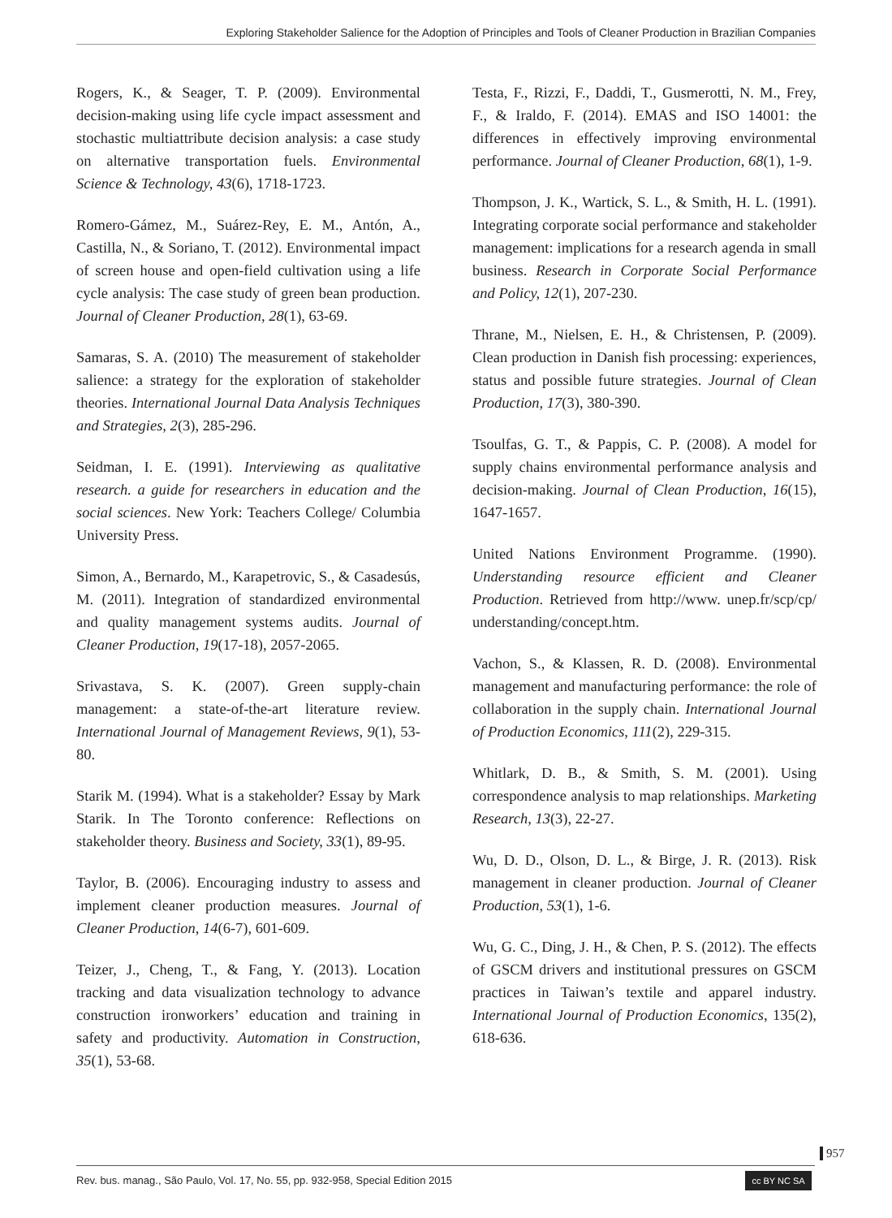Exploring Stakeholder Salience for the Adoption of Principles and Tools of Cleaner Production in Brazilian Companies
Rogers, K., & Seager, T. P. (2009). Environmental decision-making using life cycle impact assessment and stochastic multiattribute decision analysis: a case study on alternative transportation fuels. Environmental Science & Technology, 43(6), 1718-1723.
Romero-Gámez, M., Suárez-Rey, E. M., Antón, A., Castilla, N., & Soriano, T. (2012). Environmental impact of screen house and open-field cultivation using a life cycle analysis: The case study of green bean production. Journal of Cleaner Production, 28(1), 63-69.
Samaras, S. A. (2010) The measurement of stakeholder salience: a strategy for the exploration of stakeholder theories. International Journal Data Analysis Techniques and Strategies, 2(3), 285-296.
Seidman, I. E. (1991). Interviewing as qualitative research. a guide for researchers in education and the social sciences. New York: Teachers College/ Columbia University Press.
Simon, A., Bernardo, M., Karapetrovic, S., & Casadesús, M. (2011). Integration of standardized environmental and quality management systems audits. Journal of Cleaner Production, 19(17-18), 2057-2065.
Srivastava, S. K. (2007). Green supply-chain management: a state-of-the-art literature review. International Journal of Management Reviews, 9(1), 53-80.
Starik M. (1994). What is a stakeholder? Essay by Mark Starik. In The Toronto conference: Reflections on stakeholder theory. Business and Society, 33(1), 89-95.
Taylor, B. (2006). Encouraging industry to assess and implement cleaner production measures. Journal of Cleaner Production, 14(6-7), 601-609.
Teizer, J., Cheng, T., & Fang, Y. (2013). Location tracking and data visualization technology to advance construction ironworkers’ education and training in safety and productivity. Automation in Construction, 35(1), 53-68.
Testa, F., Rizzi, F., Daddi, T., Gusmerotti, N. M., Frey, F., & Iraldo, F. (2014). EMAS and ISO 14001: the differences in effectively improving environmental performance. Journal of Cleaner Production, 68(1), 1-9.
Thompson, J. K., Wartick, S. L., & Smith, H. L. (1991). Integrating corporate social performance and stakeholder management: implications for a research agenda in small business. Research in Corporate Social Performance and Policy, 12(1), 207-230.
Thrane, M., Nielsen, E. H., & Christensen, P. (2009). Clean production in Danish fish processing: experiences, status and possible future strategies. Journal of Clean Production, 17(3), 380-390.
Tsoulfas, G. T., & Pappis, C. P. (2008). A model for supply chains environmental performance analysis and decision-making. Journal of Clean Production, 16(15), 1647-1657.
United Nations Environment Programme. (1990). Understanding resource efficient and Cleaner Production. Retrieved from http://www. unep.fr/scp/cp/ understanding/concept.htm.
Vachon, S., & Klassen, R. D. (2008). Environmental management and manufacturing performance: the role of collaboration in the supply chain. International Journal of Production Economics, 111(2), 229-315.
Whitlark, D. B., & Smith, S. M. (2001). Using correspondence analysis to map relationships. Marketing Research, 13(3), 22-27.
Wu, D. D., Olson, D. L., & Birge, J. R. (2013). Risk management in cleaner production. Journal of Cleaner Production, 53(1), 1-6.
Wu, G. C., Ding, J. H., & Chen, P. S. (2012). The effects of GSCM drivers and institutional pressures on GSCM practices in Taiwan’s textile and apparel industry. International Journal of Production Economics, 135(2), 618-636.
957
Rev. bus. manag., São Paulo, Vol. 17, No. 55, pp. 932-958, Special Edition 2015 cc BY NC SA